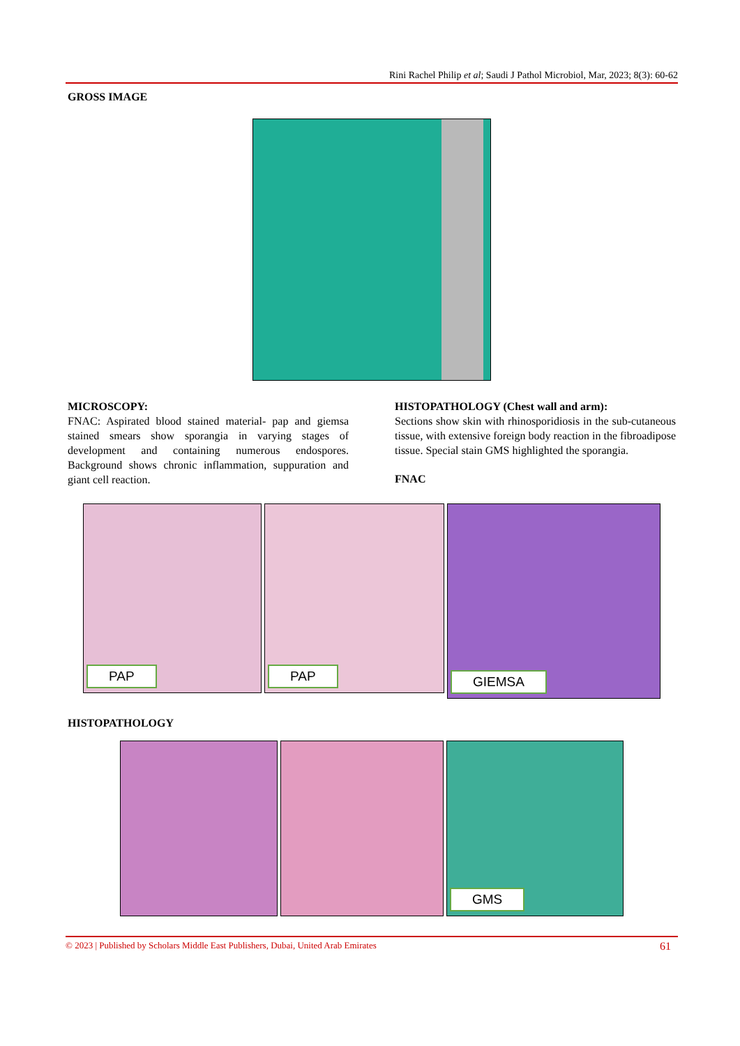Rini Rachel Philip et al; Saudi J Pathol Microbiol, Mar, 2023; 8(3): 60-62
GROSS IMAGE
MICROSCOPY:
FNAC: Aspirated blood stained material- pap and giemsa stained smears show sporangia in varying stages of development and containing numerous endospores. Background shows chronic inflammation, suppuration and giant cell reaction.
HISTOPATHOLOGY (Chest wall and arm):
Sections show skin with rhinosporidiosis in the sub-cutaneous tissue, with extensive foreign body reaction in the fibroadipose tissue. Special stain GMS highlighted the sporangia.
FNAC
PAP
PAP
GIEMSA
HISTOPATHOLOGY
GMS
© 2023 | Published by Scholars Middle East Publishers, Dubai, United Arab Emirates 61